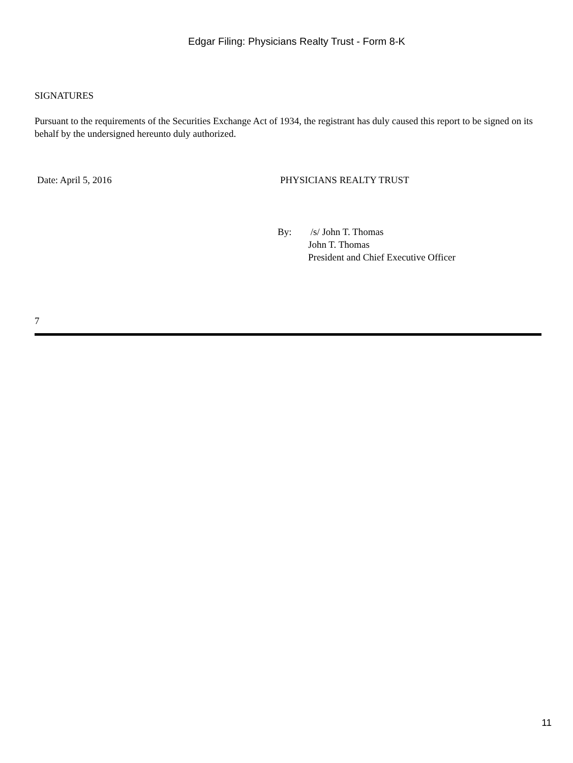Edgar Filing: Physicians Realty Trust - Form 8-K
SIGNATURES
Pursuant to the requirements of the Securities Exchange Act of 1934, the registrant has duly caused this report to be signed on its behalf by the undersigned hereunto duly authorized.
Date: April 5, 2016 PHYSICIANS REALTY TRUST
By: /s/ John T. Thomas
John T. Thomas
President and Chief Executive Officer
7
11